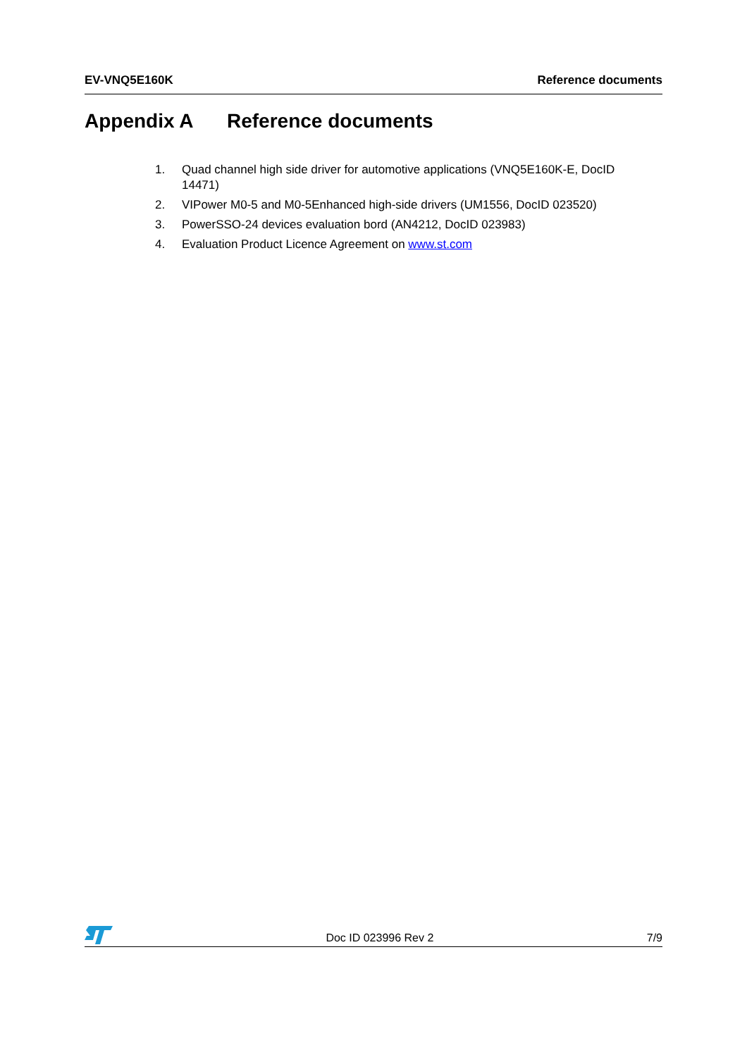EV-VNQ5E160K Reference documents
Appendix A Reference documents
1. Quad channel high side driver for automotive applications (VNQ5E160K-E, DocID 14471)
2. VIPower M0-5 and M0-5Enhanced high-side drivers (UM1556, DocID 023520)
3. PowerSSO-24 devices evaluation bord (AN4212, DocID 023983)
4. Evaluation Product Licence Agreement on www.st.com
Doc ID 023996 Rev 2
7/9